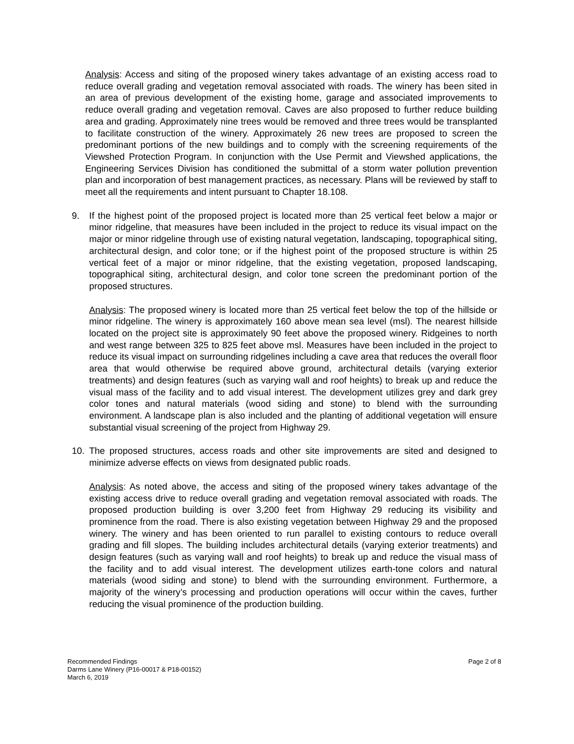Analysis: Access and siting of the proposed winery takes advantage of an existing access road to reduce overall grading and vegetation removal associated with roads. The winery has been sited in an area of previous development of the existing home, garage and associated improvements to reduce overall grading and vegetation removal. Caves are also proposed to further reduce building area and grading. Approximately nine trees would be removed and three trees would be transplanted to facilitate construction of the winery. Approximately 26 new trees are proposed to screen the predominant portions of the new buildings and to comply with the screening requirements of the Viewshed Protection Program. In conjunction with the Use Permit and Viewshed applications, the Engineering Services Division has conditioned the submittal of a storm water pollution prevention plan and incorporation of best management practices, as necessary. Plans will be reviewed by staff to meet all the requirements and intent pursuant to Chapter 18.108.
9. If the highest point of the proposed project is located more than 25 vertical feet below a major or minor ridgeline, that measures have been included in the project to reduce its visual impact on the major or minor ridgeline through use of existing natural vegetation, landscaping, topographical siting, architectural design, and color tone; or if the highest point of the proposed structure is within 25 vertical feet of a major or minor ridgeline, that the existing vegetation, proposed landscaping, topographical siting, architectural design, and color tone screen the predominant portion of the proposed structures.
Analysis: The proposed winery is located more than 25 vertical feet below the top of the hillside or minor ridgeline. The winery is approximately 160 above mean sea level (msl). The nearest hillside located on the project site is approximately 90 feet above the proposed winery. Ridgeines to north and west range between 325 to 825 feet above msl. Measures have been included in the project to reduce its visual impact on surrounding ridgelines including a cave area that reduces the overall floor area that would otherwise be required above ground, architectural details (varying exterior treatments) and design features (such as varying wall and roof heights) to break up and reduce the visual mass of the facility and to add visual interest. The development utilizes grey and dark grey color tones and natural materials (wood siding and stone) to blend with the surrounding environment. A landscape plan is also included and the planting of additional vegetation will ensure substantial visual screening of the project from Highway 29.
10. The proposed structures, access roads and other site improvements are sited and designed to minimize adverse effects on views from designated public roads.
Analysis: As noted above, the access and siting of the proposed winery takes advantage of the existing access drive to reduce overall grading and vegetation removal associated with roads. The proposed production building is over 3,200 feet from Highway 29 reducing its visibility and prominence from the road. There is also existing vegetation between Highway 29 and the proposed winery. The winery and has been oriented to run parallel to existing contours to reduce overall grading and fill slopes. The building includes architectural details (varying exterior treatments) and design features (such as varying wall and roof heights) to break up and reduce the visual mass of the facility and to add visual interest. The development utilizes earth-tone colors and natural materials (wood siding and stone) to blend with the surrounding environment. Furthermore, a majority of the winery’s processing and production operations will occur within the caves, further reducing the visual prominence of the production building.
Recommended Findings
Darms Lane Winery (P16-00017 & P18-00152)
March 6, 2019
Page 2 of 8